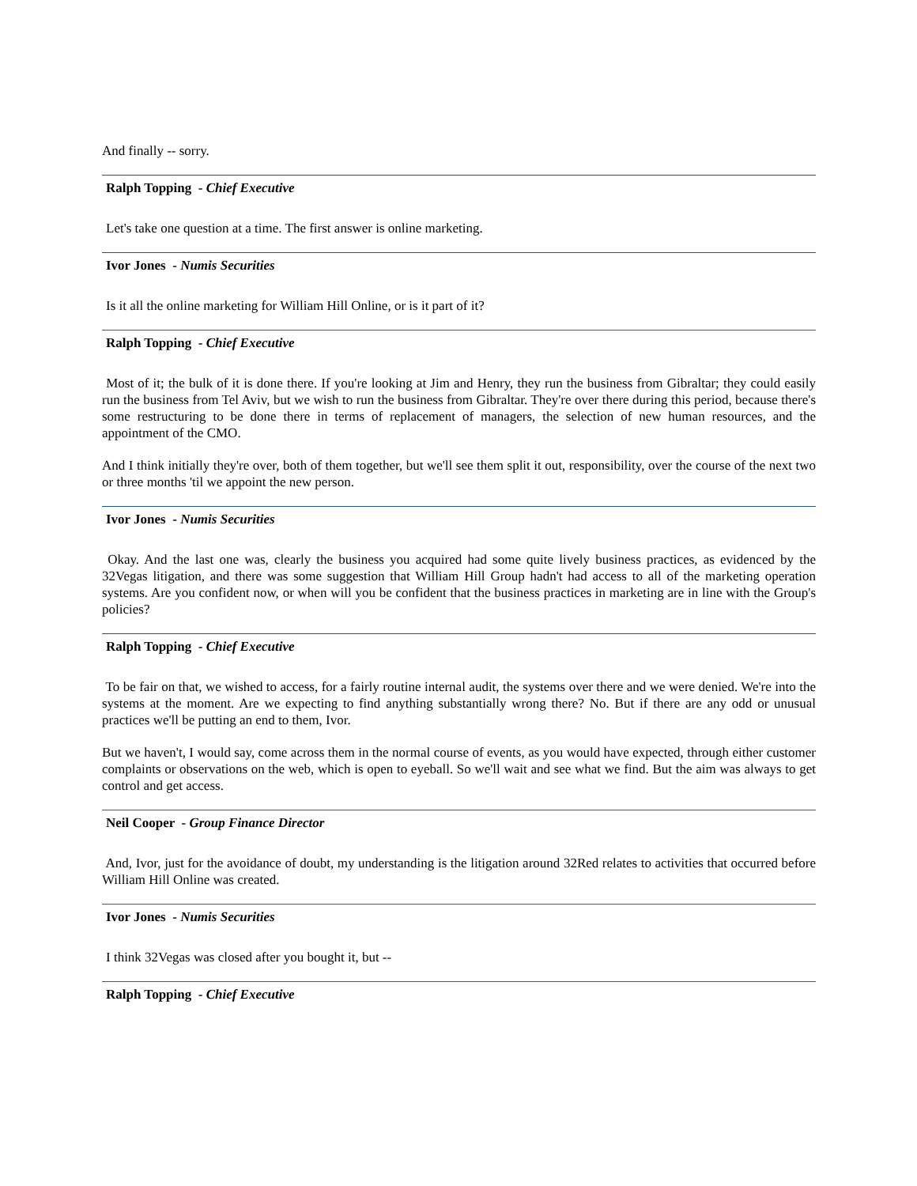And finally -- sorry.
Ralph Topping - Chief Executive
Let's take one question at a time. The first answer is online marketing.
Ivor Jones - Numis Securities
Is it all the online marketing for William Hill Online, or is it part of it?
Ralph Topping - Chief Executive
Most of it; the bulk of it is done there. If you're looking at Jim and Henry, they run the business from Gibraltar; they could easily run the business from Tel Aviv, but we wish to run the business from Gibraltar. They're over there during this period, because there's some restructuring to be done there in terms of replacement of managers, the selection of new human resources, and the appointment of the CMO.
And I think initially they're over, both of them together, but we'll see them split it out, responsibility, over the course of the next two or three months 'til we appoint the new person.
Ivor Jones - Numis Securities
Okay. And the last one was, clearly the business you acquired had some quite lively business practices, as evidenced by the 32Vegas litigation, and there was some suggestion that William Hill Group hadn't had access to all of the marketing operation systems. Are you confident now, or when will you be confident that the business practices in marketing are in line with the Group's policies?
Ralph Topping - Chief Executive
To be fair on that, we wished to access, for a fairly routine internal audit, the systems over there and we were denied. We're into the systems at the moment. Are we expecting to find anything substantially wrong there? No. But if there are any odd or unusual practices we'll be putting an end to them, Ivor.
But we haven't, I would say, come across them in the normal course of events, as you would have expected, through either customer complaints or observations on the web, which is open to eyeball. So we'll wait and see what we find. But the aim was always to get control and get access.
Neil Cooper - Group Finance Director
And, Ivor, just for the avoidance of doubt, my understanding is the litigation around 32Red relates to activities that occurred before William Hill Online was created.
Ivor Jones - Numis Securities
I think 32Vegas was closed after you bought it, but --
Ralph Topping - Chief Executive